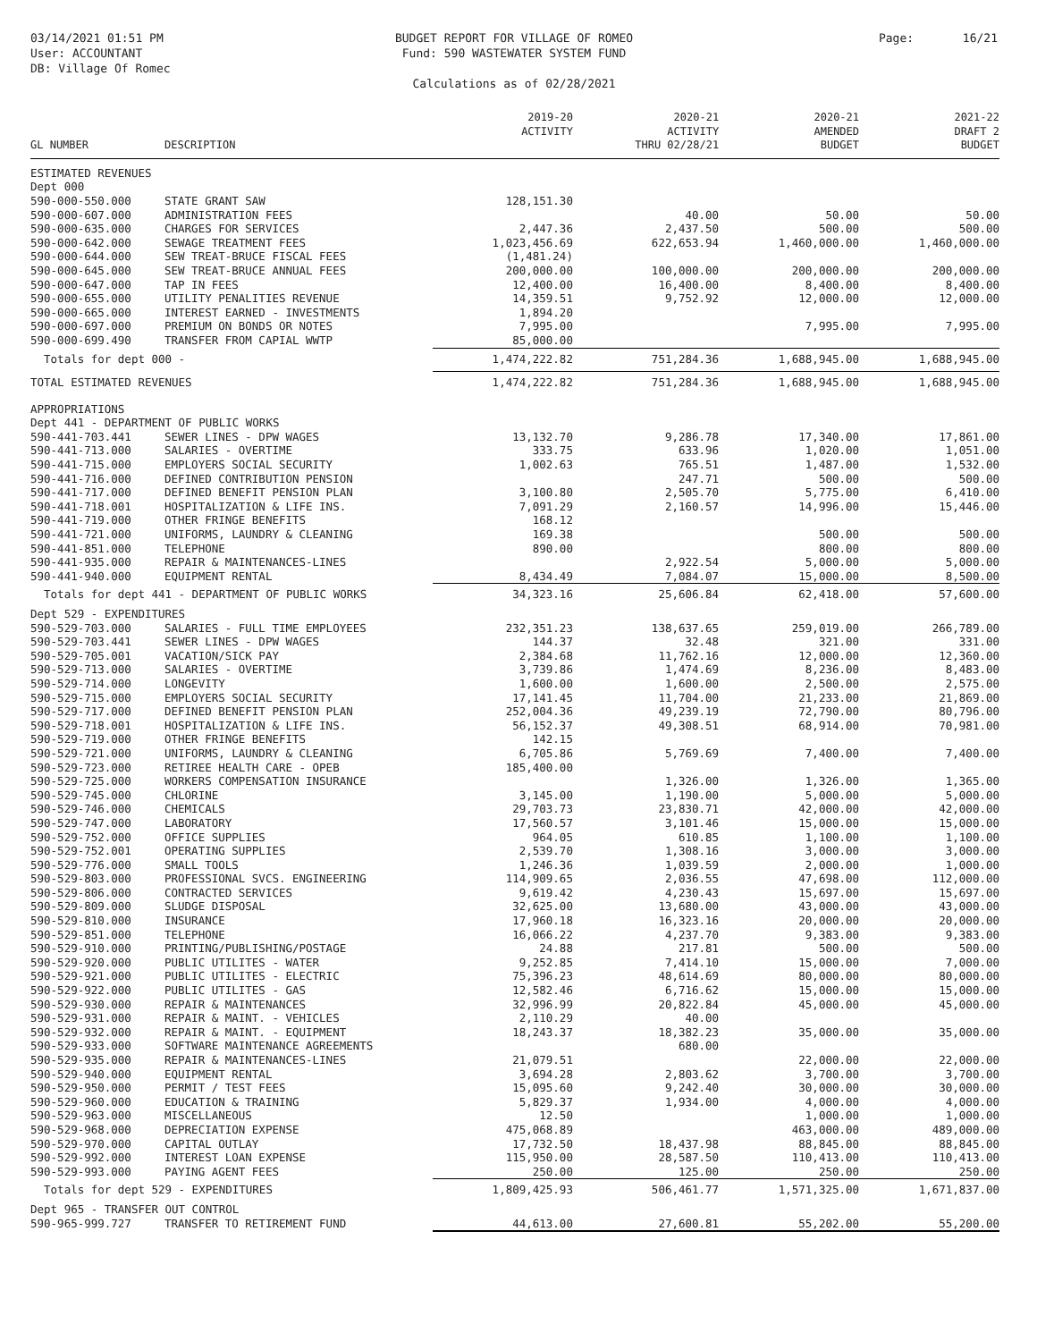03/14/2021 01:51 PM
User: ACCOUNTANT
DB: Village Of Romec
BUDGET REPORT FOR VILLAGE OF ROMEO
Fund: 590 WASTEWATER SYSTEM FUND
Calculations as of 02/28/2021
Page: 16/21
| GL NUMBER | DESCRIPTION | 2019-20 ACTIVITY | 2020-21 ACTIVITY THRU 02/28/21 | 2020-21 AMENDED BUDGET | 2021-22 DRAFT 2 BUDGET |
| --- | --- | --- | --- | --- | --- |
| ESTIMATED REVENUES | | | | | |
| Dept 000 | | | | | |
| 590-000-550.000 | STATE GRANT SAW | 128,151.30 | | | |
| 590-000-607.000 | ADMINISTRATION FEES | | 40.00 | 50.00 | 50.00 |
| 590-000-635.000 | CHARGES FOR SERVICES | 2,447.36 | 2,437.50 | 500.00 | 500.00 |
| 590-000-642.000 | SEWAGE TREATMENT FEES | 1,023,456.69 | 622,653.94 | 1,460,000.00 | 1,460,000.00 |
| 590-000-644.000 | SEW TREAT-BRUCE FISCAL FEES | (1,481.24) | | | |
| 590-000-645.000 | SEW TREAT-BRUCE ANNUAL FEES | 200,000.00 | 100,000.00 | 200,000.00 | 200,000.00 |
| 590-000-647.000 | TAP IN FEES | 12,400.00 | 16,400.00 | 8,400.00 | 8,400.00 |
| 590-000-655.000 | UTILITY PENALITIES REVENUE | 14,359.51 | 9,752.92 | 12,000.00 | 12,000.00 |
| 590-000-665.000 | INTEREST EARNED - INVESTMENTS | 1,894.20 | | | |
| 590-000-697.000 | PREMIUM ON BONDS OR NOTES | 7,995.00 | | 7,995.00 | 7,995.00 |
| 590-000-699.490 | TRANSFER FROM CAPIAL WWTP | 85,000.00 | | | |
| Totals for dept 000 - | | 1,474,222.82 | 751,284.36 | 1,688,945.00 | 1,688,945.00 |
| TOTAL ESTIMATED REVENUES | | 1,474,222.82 | 751,284.36 | 1,688,945.00 | 1,688,945.00 |
| APPROPRIATIONS | | | | | |
| Dept 441 - DEPARTMENT OF PUBLIC WORKS | | | | | |
| 590-441-703.441 | SEWER LINES - DPW WAGES | 13,132.70 | 9,286.78 | 17,340.00 | 17,861.00 |
| 590-441-713.000 | SALARIES - OVERTIME | 333.75 | 633.96 | 1,020.00 | 1,051.00 |
| 590-441-715.000 | EMPLOYERS SOCIAL SECURITY | 1,002.63 | 765.51 | 1,487.00 | 1,532.00 |
| 590-441-716.000 | DEFINED CONTRIBUTION PENSION | | 247.71 | 500.00 | 500.00 |
| 590-441-717.000 | DEFINED BENEFIT PENSION PLAN | 3,100.80 | 2,505.70 | 5,775.00 | 6,410.00 |
| 590-441-718.001 | HOSPITALIZATION & LIFE INS. | 7,091.29 | 2,160.57 | 14,996.00 | 15,446.00 |
| 590-441-719.000 | OTHER FRINGE BENEFITS | 168.12 | | | |
| 590-441-721.000 | UNIFORMS, LAUNDRY & CLEANING | 169.38 | | 500.00 | 500.00 |
| 590-441-851.000 | TELEPHONE | 890.00 | | 800.00 | 800.00 |
| 590-441-935.000 | REPAIR & MAINTENANCES-LINES | | 2,922.54 | 5,000.00 | 5,000.00 |
| 590-441-940.000 | EQUIPMENT RENTAL | 8,434.49 | 7,084.07 | 15,000.00 | 8,500.00 |
| Totals for dept 441 - DEPARTMENT OF PUBLIC WORKS | | 34,323.16 | 25,606.84 | 62,418.00 | 57,600.00 |
| Dept 529 - EXPENDITURES | | | | | |
| 590-529-703.000 | SALARIES - FULL TIME EMPLOYEES | 232,351.23 | 138,637.65 | 259,019.00 | 266,789.00 |
| 590-529-703.441 | SEWER LINES - DPW WAGES | 144.37 | 32.48 | 321.00 | 331.00 |
| 590-529-705.001 | VACATION/SICK PAY | 2,384.68 | 11,762.16 | 12,000.00 | 12,360.00 |
| 590-529-713.000 | SALARIES - OVERTIME | 3,739.86 | 1,474.69 | 8,236.00 | 8,483.00 |
| 590-529-714.000 | LONGEVITY | 1,600.00 | 1,600.00 | 2,500.00 | 2,575.00 |
| 590-529-715.000 | EMPLOYERS SOCIAL SECURITY | 17,141.45 | 11,704.00 | 21,233.00 | 21,869.00 |
| 590-529-717.000 | DEFINED BENEFIT PENSION PLAN | 252,004.36 | 49,239.19 | 72,790.00 | 80,796.00 |
| 590-529-718.001 | HOSPITALIZATION & LIFE INS. | 56,152.37 | 49,308.51 | 68,914.00 | 70,981.00 |
| 590-529-719.000 | OTHER FRINGE BENEFITS | 142.15 | | | |
| 590-529-721.000 | UNIFORMS, LAUNDRY & CLEANING | 6,705.86 | 5,769.69 | 7,400.00 | 7,400.00 |
| 590-529-723.000 | RETIREE HEALTH CARE - OPEB | 185,400.00 | | | |
| 590-529-725.000 | WORKERS COMPENSATION INSURANCE | | 1,326.00 | 1,326.00 | 1,365.00 |
| 590-529-745.000 | CHLORINE | 3,145.00 | 1,190.00 | 5,000.00 | 5,000.00 |
| 590-529-746.000 | CHEMICALS | 29,703.73 | 23,830.71 | 42,000.00 | 42,000.00 |
| 590-529-747.000 | LABORATORY | 17,560.57 | 3,101.46 | 15,000.00 | 15,000.00 |
| 590-529-752.000 | OFFICE SUPPLIES | 964.05 | 610.85 | 1,100.00 | 1,100.00 |
| 590-529-752.001 | OPERATING SUPPLIES | 2,539.70 | 1,308.16 | 3,000.00 | 3,000.00 |
| 590-529-776.000 | SMALL TOOLS | 1,246.36 | 1,039.59 | 2,000.00 | 1,000.00 |
| 590-529-803.000 | PROFESSIONAL SVCS. ENGINEERING | 114,909.65 | 2,036.55 | 47,698.00 | 112,000.00 |
| 590-529-806.000 | CONTRACTED SERVICES | 9,619.42 | 4,230.43 | 15,697.00 | 15,697.00 |
| 590-529-809.000 | SLUDGE DISPOSAL | 32,625.00 | 13,680.00 | 43,000.00 | 43,000.00 |
| 590-529-810.000 | INSURANCE | 17,960.18 | 16,323.16 | 20,000.00 | 20,000.00 |
| 590-529-851.000 | TELEPHONE | 16,066.22 | 4,237.70 | 9,383.00 | 9,383.00 |
| 590-529-910.000 | PRINTING/PUBLISHING/POSTAGE | 24.88 | 217.81 | 500.00 | 500.00 |
| 590-529-920.000 | PUBLIC UTILITES - WATER | 9,252.85 | 7,414.10 | 15,000.00 | 7,000.00 |
| 590-529-921.000 | PUBLIC UTILITES - ELECTRIC | 75,396.23 | 48,614.69 | 80,000.00 | 80,000.00 |
| 590-529-922.000 | PUBLIC UTILITES - GAS | 12,582.46 | 6,716.62 | 15,000.00 | 15,000.00 |
| 590-529-930.000 | REPAIR & MAINTENANCES | 32,996.99 | 20,822.84 | 45,000.00 | 45,000.00 |
| 590-529-931.000 | REPAIR & MAINT. - VEHICLES | 2,110.29 | 40.00 | | |
| 590-529-932.000 | REPAIR & MAINT. - EQUIPMENT | 18,243.37 | 18,382.23 | 35,000.00 | 35,000.00 |
| 590-529-933.000 | SOFTWARE MAINTENANCE AGREEMENTS | | 680.00 | | |
| 590-529-935.000 | REPAIR & MAINTENANCES-LINES | 21,079.51 | | 22,000.00 | 22,000.00 |
| 590-529-940.000 | EQUIPMENT RENTAL | 3,694.28 | 2,803.62 | 3,700.00 | 3,700.00 |
| 590-529-950.000 | PERMIT / TEST FEES | 15,095.60 | 9,242.40 | 30,000.00 | 30,000.00 |
| 590-529-960.000 | EDUCATION & TRAINING | 5,829.37 | 1,934.00 | 4,000.00 | 4,000.00 |
| 590-529-963.000 | MISCELLANEOUS | 12.50 | | 1,000.00 | 1,000.00 |
| 590-529-968.000 | DEPRECIATION EXPENSE | 475,068.89 | | 463,000.00 | 489,000.00 |
| 590-529-970.000 | CAPITAL OUTLAY | 17,732.50 | 18,437.98 | 88,845.00 | 88,845.00 |
| 590-529-992.000 | INTEREST LOAN EXPENSE | 115,950.00 | 28,587.50 | 110,413.00 | 110,413.00 |
| 590-529-993.000 | PAYING AGENT FEES | 250.00 | 125.00 | 250.00 | 250.00 |
| Totals for dept 529 - EXPENDITURES | | 1,809,425.93 | 506,461.77 | 1,571,325.00 | 1,671,837.00 |
| Dept 965 - TRANSFER OUT CONTROL | | | | | |
| 590-965-999.727 | TRANSFER TO RETIREMENT FUND | 44,613.00 | 27,600.81 | 55,202.00 | 55,200.00 |